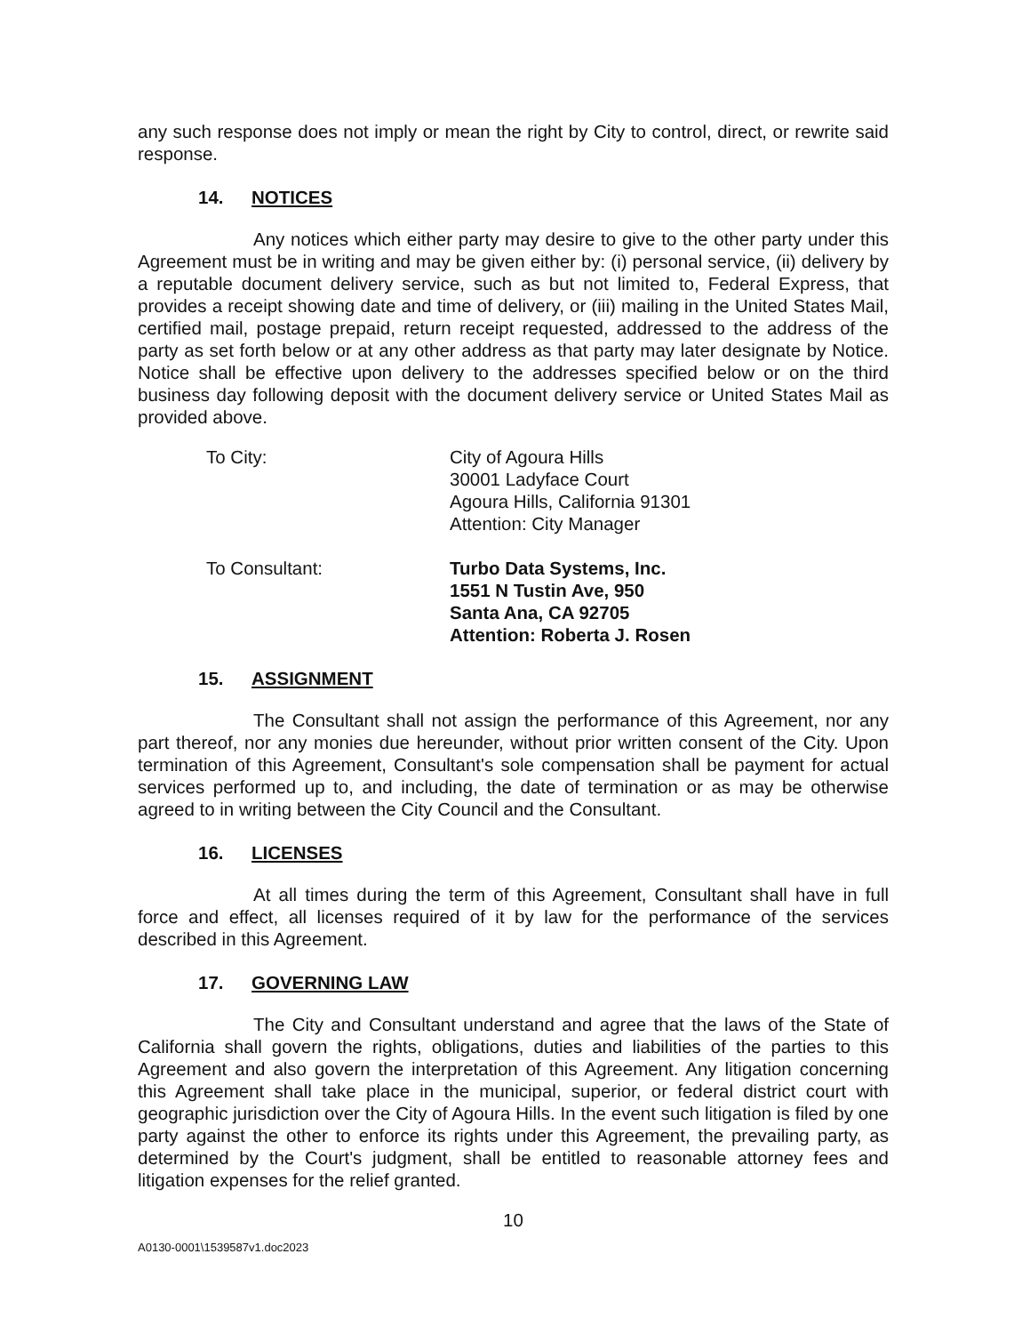any such response does not imply or mean the right by City to control, direct, or rewrite said response.
14. NOTICES
Any notices which either party may desire to give to the other party under this Agreement must be in writing and may be given either by: (i) personal service, (ii) delivery by a reputable document delivery service, such as but not limited to, Federal Express, that provides a receipt showing date and time of delivery, or (iii) mailing in the United States Mail, certified mail, postage prepaid, return receipt requested, addressed to the address of the party as set forth below or at any other address as that party may later designate by Notice. Notice shall be effective upon delivery to the addresses specified below or on the third business day following deposit with the document delivery service or United States Mail as provided above.
To City: City of Agoura Hills
30001 Ladyface Court
Agoura Hills, California 91301
Attention: City Manager
To Consultant: Turbo Data Systems, Inc.
1551 N Tustin Ave, 950
Santa Ana, CA 92705
Attention: Roberta J. Rosen
15. ASSIGNMENT
The Consultant shall not assign the performance of this Agreement, nor any part thereof, nor any monies due hereunder, without prior written consent of the City. Upon termination of this Agreement, Consultant's sole compensation shall be payment for actual services performed up to, and including, the date of termination or as may be otherwise agreed to in writing between the City Council and the Consultant.
16. LICENSES
At all times during the term of this Agreement, Consultant shall have in full force and effect, all licenses required of it by law for the performance of the services described in this Agreement.
17. GOVERNING LAW
The City and Consultant understand and agree that the laws of the State of California shall govern the rights, obligations, duties and liabilities of the parties to this Agreement and also govern the interpretation of this Agreement. Any litigation concerning this Agreement shall take place in the municipal, superior, or federal district court with geographic jurisdiction over the City of Agoura Hills. In the event such litigation is filed by one party against the other to enforce its rights under this Agreement, the prevailing party, as determined by the Court's judgment, shall be entitled to reasonable attorney fees and litigation expenses for the relief granted.
10
A0130-0001\1539587v1.doc2023